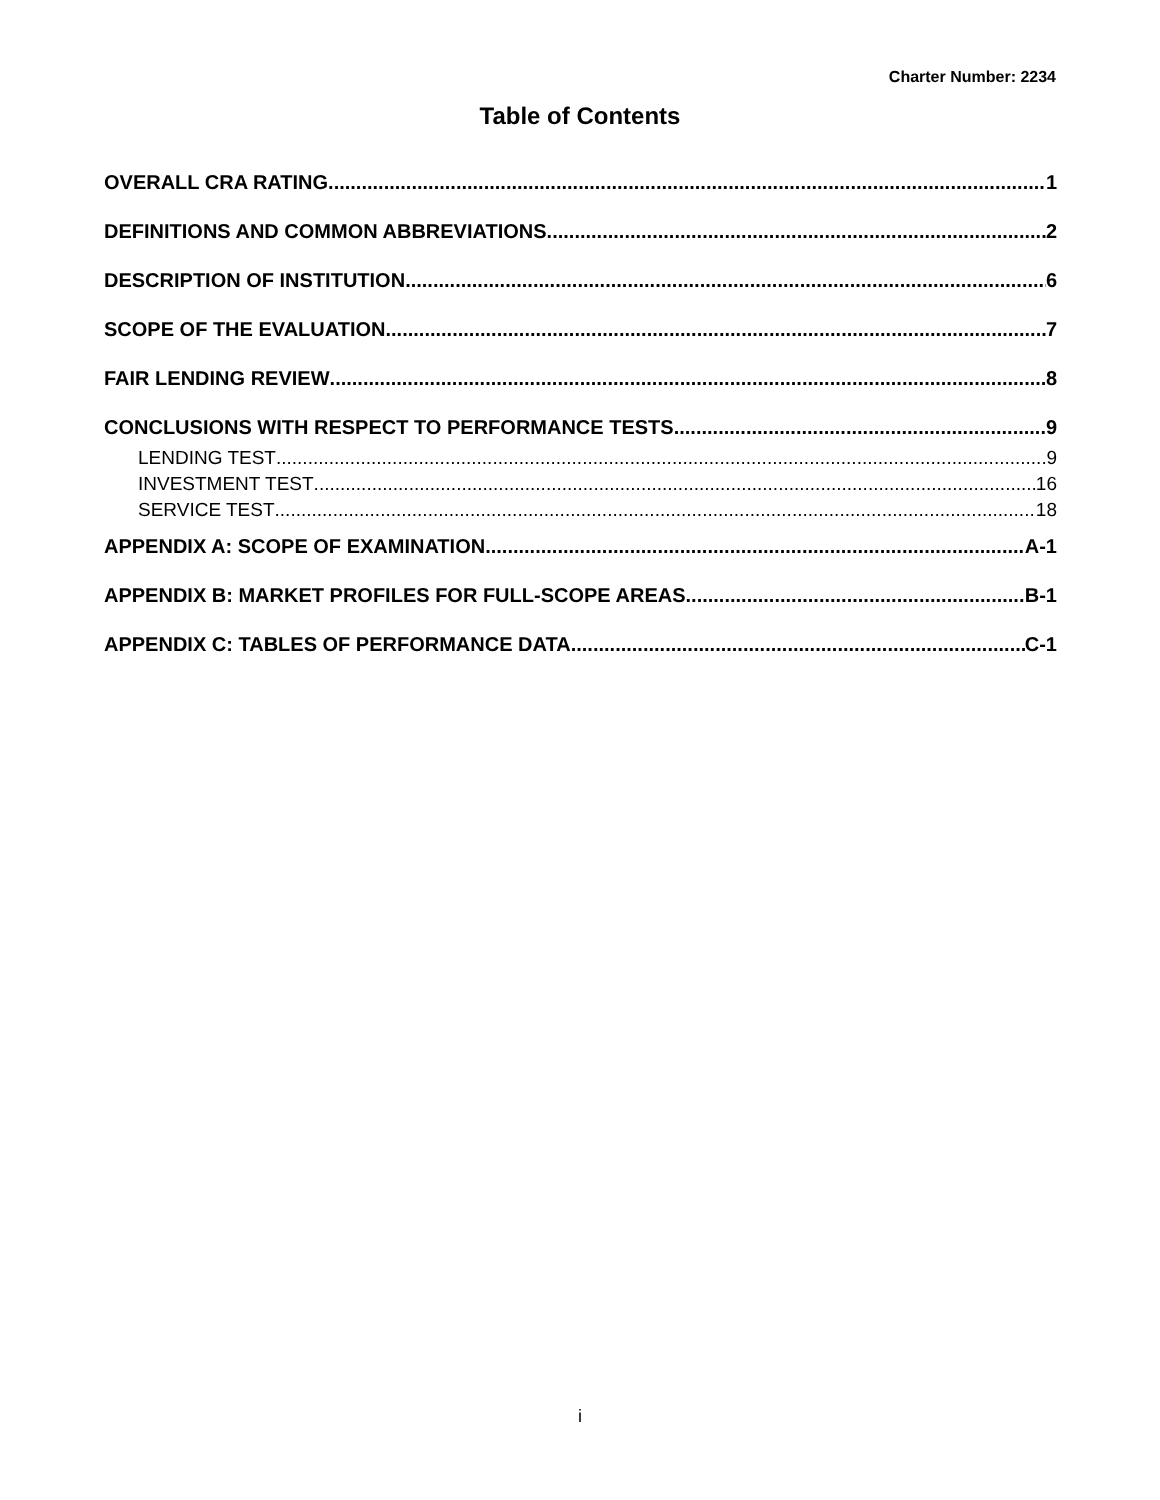Charter Number: 2234
Table of Contents
OVERALL CRA RATING 1
DEFINITIONS AND COMMON ABBREVIATIONS 2
DESCRIPTION OF INSTITUTION 6
SCOPE OF THE EVALUATION 7
FAIR LENDING REVIEW 8
CONCLUSIONS WITH RESPECT TO PERFORMANCE TESTS 9
LENDING TEST 9
INVESTMENT TEST 16
SERVICE TEST 18
APPENDIX A: SCOPE OF EXAMINATION A-1
APPENDIX B: MARKET PROFILES FOR FULL-SCOPE AREAS B-1
APPENDIX C: TABLES OF PERFORMANCE DATA C-1
i